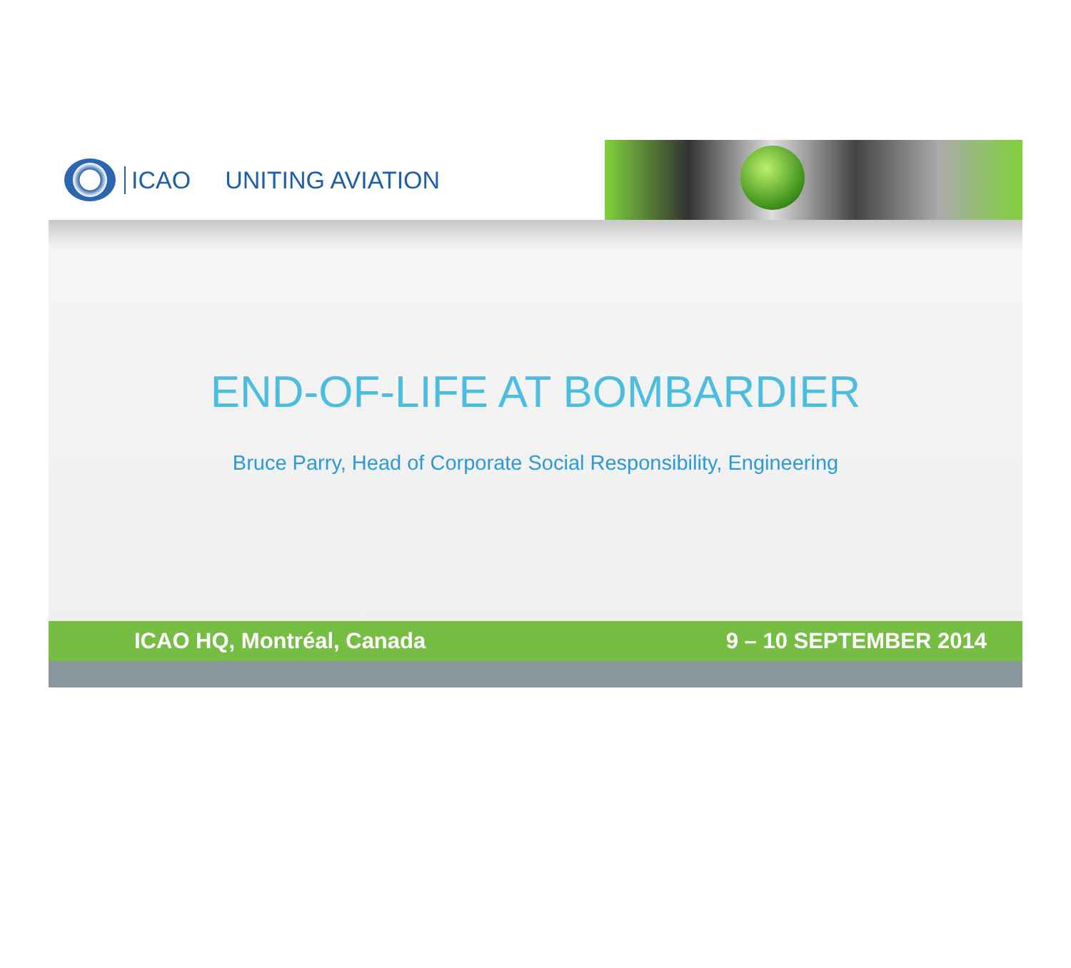ICAO UNITING AVIATION
END-OF-LIFE AT BOMBARDIER
Bruce Parry, Head of Corporate Social Responsibility, Engineering
ICAO HQ, Montréal, Canada 9 – 10 SEPTEMBER 2014